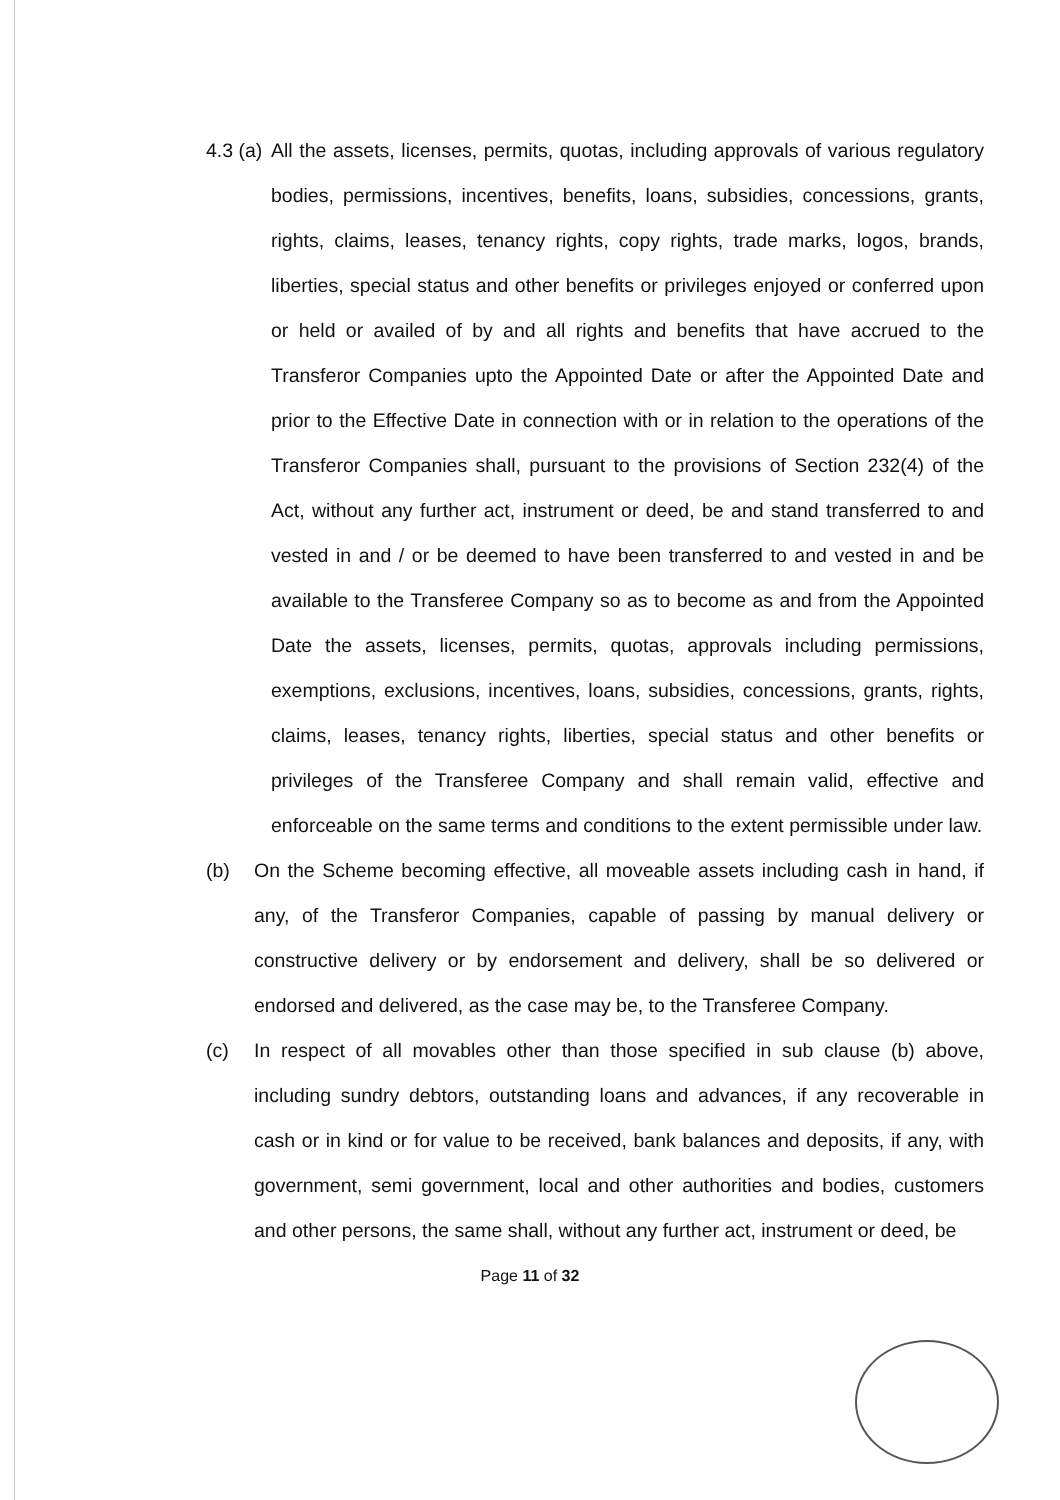4.3 (a) All the assets, licenses, permits, quotas, including approvals of various regulatory bodies, permissions, incentives, benefits, loans, subsidies, concessions, grants, rights, claims, leases, tenancy rights, copy rights, trade marks, logos, brands, liberties, special status and other benefits or privileges enjoyed or conferred upon or held or availed of by and all rights and benefits that have accrued to the Transferor Companies upto the Appointed Date or after the Appointed Date and prior to the Effective Date in connection with or in relation to the operations of the Transferor Companies shall, pursuant to the provisions of Section 232(4) of the Act, without any further act, instrument or deed, be and stand transferred to and vested in and / or be deemed to have been transferred to and vested in and be available to the Transferee Company so as to become as and from the Appointed Date the assets, licenses, permits, quotas, approvals including permissions, exemptions, exclusions, incentives, loans, subsidies, concessions, grants, rights, claims, leases, tenancy rights, liberties, special status and other benefits or privileges of the Transferee Company and shall remain valid, effective and enforceable on the same terms and conditions to the extent permissible under law.
(b) On the Scheme becoming effective, all moveable assets including cash in hand, if any, of the Transferor Companies, capable of passing by manual delivery or constructive delivery or by endorsement and delivery, shall be so delivered or endorsed and delivered, as the case may be, to the Transferee Company.
(c) In respect of all movables other than those specified in sub clause (b) above, including sundry debtors, outstanding loans and advances, if any recoverable in cash or in kind or for value to be received, bank balances and deposits, if any, with government, semi government, local and other authorities and bodies, customers and other persons, the same shall, without any further act, instrument or deed, be
Page 11 of 32